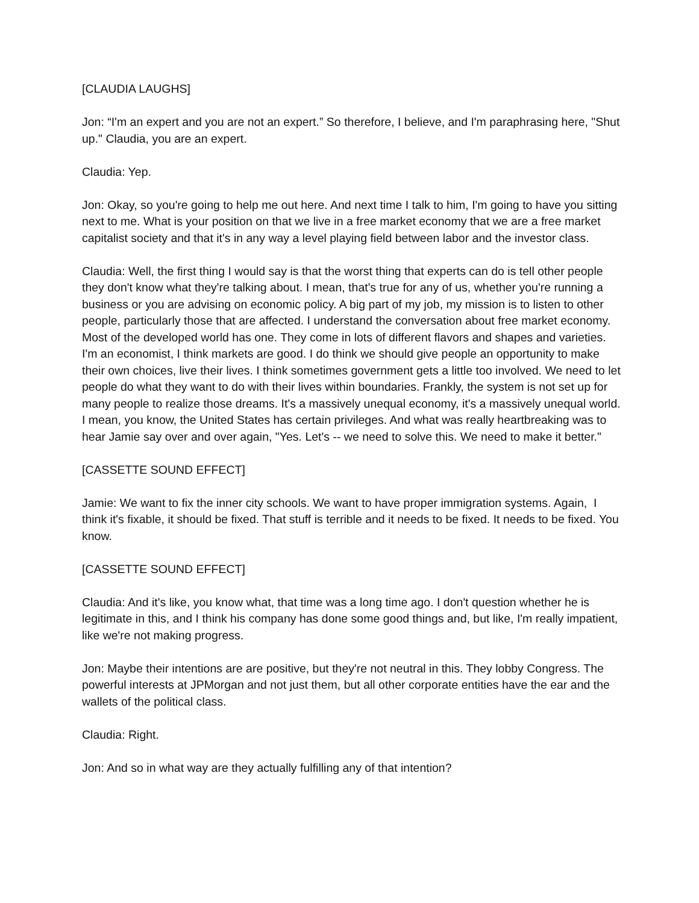[CLAUDIA LAUGHS]
Jon: “I'm an expert and you are not an expert.” So therefore, I believe, and I'm paraphrasing here, "Shut up." Claudia, you are an expert.
Claudia: Yep.
Jon: Okay, so you're going to help me out here. And next time I talk to him, I'm going to have you sitting next to me. What is your position on that we live in a free market economy that we are a free market capitalist society and that it's in any way a level playing field between labor and the investor class.
Claudia: Well, the first thing I would say is that the worst thing that experts can do is tell other people they don't know what they're talking about. I mean, that's true for any of us, whether you're running a business or you are advising on economic policy. A big part of my job, my mission is to listen to other people, particularly those that are affected. I understand the conversation about free market economy. Most of the developed world has one. They come in lots of different flavors and shapes and varieties. I'm an economist, I think markets are good. I do think we should give people an opportunity to make their own choices, live their lives. I think sometimes government gets a little too involved. We need to let people do what they want to do with their lives within boundaries. Frankly, the system is not set up for many people to realize those dreams. It's a massively unequal economy, it's a massively unequal world. I mean, you know, the United States has certain privileges. And what was really heartbreaking was to hear Jamie say over and over again, "Yes. Let's -- we need to solve this. We need to make it better."
[CASSETTE SOUND EFFECT]
Jamie: We want to fix the inner city schools. We want to have proper immigration systems. Again, I think it's fixable, it should be fixed. That stuff is terrible and it needs to be fixed. It needs to be fixed. You know.
[CASSETTE SOUND EFFECT]
Claudia: And it's like, you know what, that time was a long time ago. I don't question whether he is legitimate in this, and I think his company has done some good things and, but like, I'm really impatient, like we're not making progress.
Jon: Maybe their intentions are are positive, but they're not neutral in this. They lobby Congress. The powerful interests at JPMorgan and not just them, but all other corporate entities have the ear and the wallets of the political class.
Claudia: Right.
Jon: And so in what way are they actually fulfilling any of that intention?